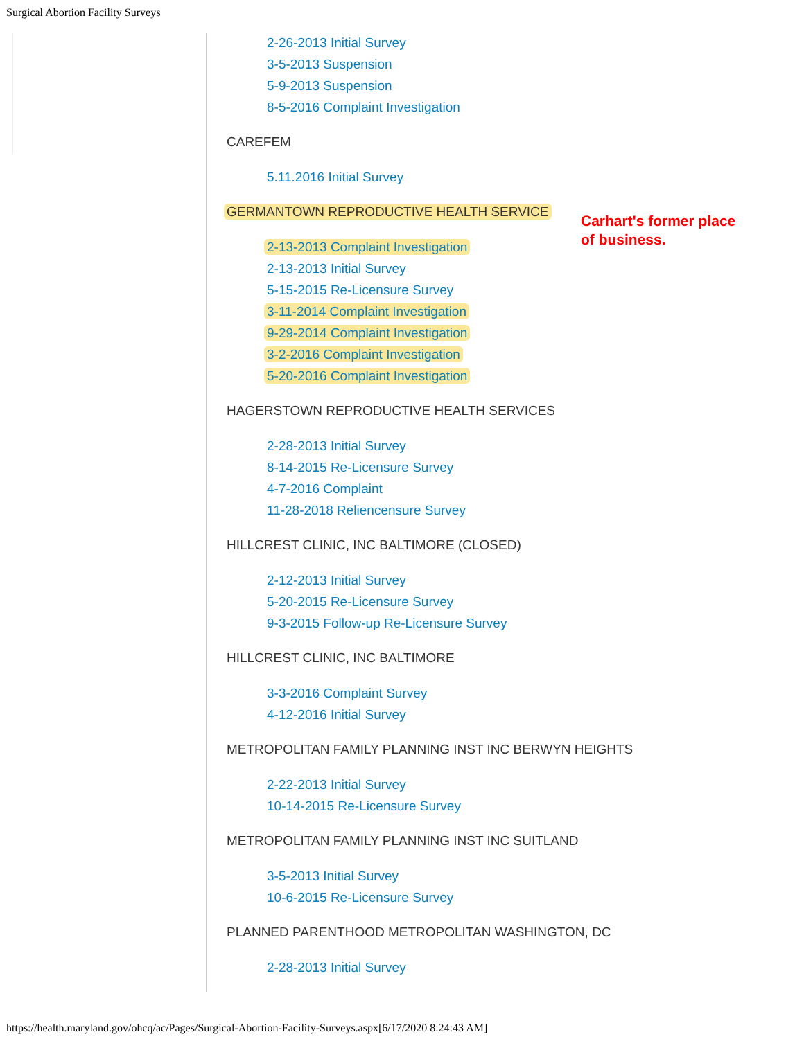Surgical Abortion Facility Surveys
2-26-2013 Initial Survey
3-5-2013 Suspension
5-9-2013 Suspension
8-5-2016 Complaint Investigation
CAREFEM
5.11.2016 Initial Survey
GERMANTOWN REPRODUCTIVE HEALTH SERVICE
2-13-2013 Complaint Investigation
2-13-2013 Initial Survey
5-15-2015 Re-Licensure Survey
3-11-2014 Complaint Investigation
9-29-2014 Complaint Investigation
3-2-2016 Complaint Investigation
5-20-2016 Complaint Investigation
HAGERSTOWN REPRODUCTIVE HEALTH SERVICES
2-28-2013 Initial Survey
8-14-2015 Re-Licensure Survey
4-7-2016 Complaint
11-28-2018 Reliencensure Survey
HILLCREST CLINIC, INC BALTIMORE (CLOSED)
2-12-2013 Initial Survey
5-20-2015 Re-Licensure Survey
9-3-2015 Follow-up Re-Licensure Survey
HILLCREST CLINIC, INC BALTIMORE
3-3-2016 Complaint Survey
4-12-2016 Initial Survey
METROPOLITAN FAMILY PLANNING INST INC BERWYN HEIGHTS
2-22-2013 Initial Survey
10-14-2015 Re-Licensure Survey
METROPOLITAN FAMILY PLANNING INST INC SUITLAND
3-5-2013 Initial Survey
10-6-2015 Re-Licensure Survey
PLANNED PARENTHOOD METROPOLITAN WASHINGTON, DC
2-28-2013 Initial Survey
Carhart's former place
of business.
https://health.maryland.gov/ohcq/ac/Pages/Surgical-Abortion-Facility-Surveys.aspx[6/17/2020 8:24:43 AM]